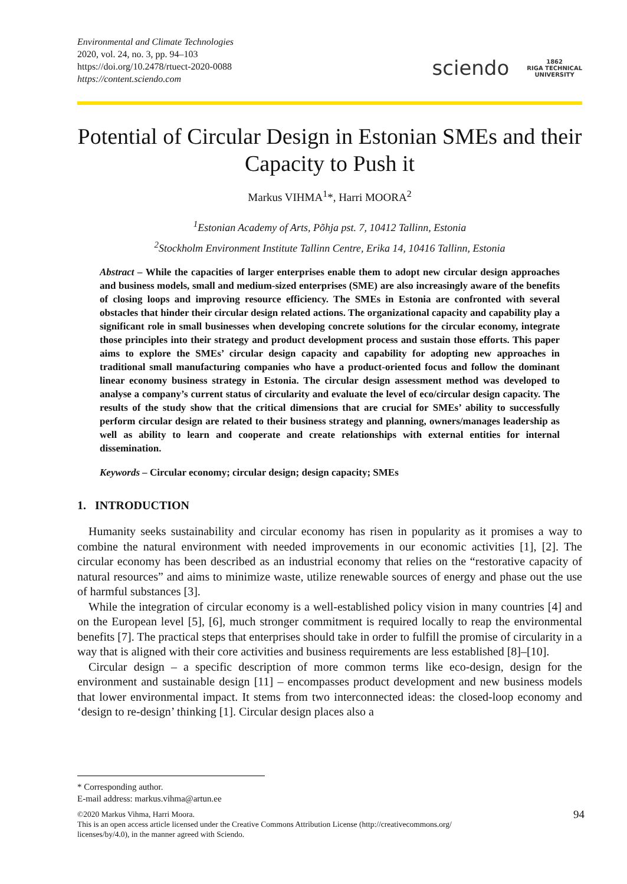Environmental and Climate Technologies
2020, vol. 24, no. 3, pp. 94–103
https://doi.org/10.2478/rtuect-2020-0088
https://content.sciendo.com
sciendo
1862
RIGA TECHNICAL
UNIVERSITY
Potential of Circular Design in Estonian SMEs and their Capacity to Push it
Markus VIHMA<sup>1</sup>*, Harri MOORA<sup>2</sup>
<sup>1</sup> Estonian Academy of Arts, Põhja pst. 7, 10412 Tallinn, Estonia
<sup>2</sup> Stockholm Environment Institute Tallinn Centre, Erika 14, 10416 Tallinn, Estonia
Abstract – While the capacities of larger enterprises enable them to adopt new circular design approaches and business models, small and medium-sized enterprises (SME) are also increasingly aware of the benefits of closing loops and improving resource efficiency. The SMEs in Estonia are confronted with several obstacles that hinder their circular design related actions. The organizational capacity and capability play a significant role in small businesses when developing concrete solutions for the circular economy, integrate those principles into their strategy and product development process and sustain those efforts. This paper aims to explore the SMEs’ circular design capacity and capability for adopting new approaches in traditional small manufacturing companies who have a product-oriented focus and follow the dominant linear economy business strategy in Estonia. The circular design assessment method was developed to analyse a company’s current status of circularity and evaluate the level of eco/circular design capacity. The results of the study show that the critical dimensions that are crucial for SMEs’ ability to successfully perform circular design are related to their business strategy and planning, owners/manages leadership as well as ability to learn and cooperate and create relationships with external entities for internal dissemination.
Keywords – Circular economy; circular design; design capacity; SMEs
1. INTRODUCTION
Humanity seeks sustainability and circular economy has risen in popularity as it promises a way to combine the natural environment with needed improvements in our economic activities [1], [2]. The circular economy has been described as an industrial economy that relies on the “restorative capacity of natural resources” and aims to minimize waste, utilize renewable sources of energy and phase out the use of harmful substances [3].
While the integration of circular economy is a well-established policy vision in many countries [4] and on the European level [5], [6], much stronger commitment is required locally to reap the environmental benefits [7]. The practical steps that enterprises should take in order to fulfill the promise of circularity in a way that is aligned with their core activities and business requirements are less established [8]–[10].
Circular design – a specific description of more common terms like eco-design, design for the environment and sustainable design [11] – encompasses product development and new business models that lower environmental impact. It stems from two interconnected ideas: the closed-loop economy and ‘design to re-design’ thinking [1]. Circular design places also a
* Corresponding author.
E-mail address: markus.vihma@artun.ee
©2020 Markus Vihma, Harri Moora.
This is an open access article licensed under the Creative Commons Attribution License (http://creativecommons.org/
licenses/by/4.0), in the manner agreed with Sciendo.
94